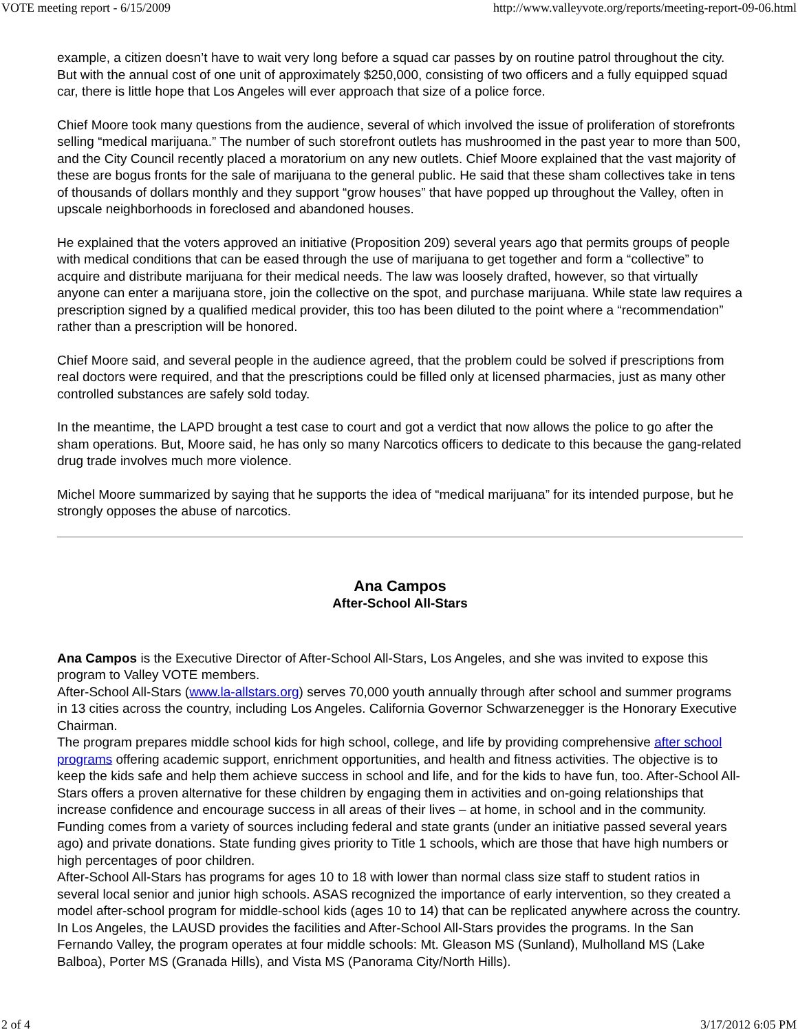VOTE meeting report - 6/15/2009 http://www.valleyvote.org/reports/meeting-report-09-06.html
example, a citizen doesn’t have to wait very long before a squad car passes by on routine patrol throughout the city. But with the annual cost of one unit of approximately $250,000, consisting of two officers and a fully equipped squad car, there is little hope that Los Angeles will ever approach that size of a police force.
Chief Moore took many questions from the audience, several of which involved the issue of proliferation of storefronts selling “medical marijuana.” The number of such storefront outlets has mushroomed in the past year to more than 500, and the City Council recently placed a moratorium on any new outlets. Chief Moore explained that the vast majority of these are bogus fronts for the sale of marijuana to the general public. He said that these sham collectives take in tens of thousands of dollars monthly and they support “grow houses” that have popped up throughout the Valley, often in upscale neighborhoods in foreclosed and abandoned houses.
He explained that the voters approved an initiative (Proposition 209) several years ago that permits groups of people with medical conditions that can be eased through the use of marijuana to get together and form a “collective” to acquire and distribute marijuana for their medical needs. The law was loosely drafted, however, so that virtually anyone can enter a marijuana store, join the collective on the spot, and purchase marijuana. While state law requires a prescription signed by a qualified medical provider, this too has been diluted to the point where a “recommendation” rather than a prescription will be honored.
Chief Moore said, and several people in the audience agreed, that the problem could be solved if prescriptions from real doctors were required, and that the prescriptions could be filled only at licensed pharmacies, just as many other controlled substances are safely sold today.
In the meantime, the LAPD brought a test case to court and got a verdict that now allows the police to go after the sham operations. But, Moore said, he has only so many Narcotics officers to dedicate to this because the gang-related drug trade involves much more violence.
Michel Moore summarized by saying that he supports the idea of “medical marijuana” for its intended purpose, but he strongly opposes the abuse of narcotics.
Ana Campos
After-School All-Stars
Ana Campos is the Executive Director of After-School All-Stars, Los Angeles, and she was invited to expose this program to Valley VOTE members.
After-School All-Stars (www.la-allstars.org) serves 70,000 youth annually through after school and summer programs in 13 cities across the country, including Los Angeles. California Governor Schwarzenegger is the Honorary Executive Chairman.
The program prepares middle school kids for high school, college, and life by providing comprehensive after school programs offering academic support, enrichment opportunities, and health and fitness activities. The objective is to keep the kids safe and help them achieve success in school and life, and for the kids to have fun, too. After-School All-Stars offers a proven alternative for these children by engaging them in activities and on-going relationships that increase confidence and encourage success in all areas of their lives – at home, in school and in the community.
Funding comes from a variety of sources including federal and state grants (under an initiative passed several years ago) and private donations. State funding gives priority to Title 1 schools, which are those that have high numbers or high percentages of poor children.
After-School All-Stars has programs for ages 10 to 18 with lower than normal class size staff to student ratios in several local senior and junior high schools. ASAS recognized the importance of early intervention, so they created a model after-school program for middle-school kids (ages 10 to 14) that can be replicated anywhere across the country. In Los Angeles, the LAUSD provides the facilities and After-School All-Stars provides the programs. In the San Fernando Valley, the program operates at four middle schools: Mt. Gleason MS (Sunland), Mulholland MS (Lake Balboa), Porter MS (Granada Hills), and Vista MS (Panorama City/North Hills).
2 of 4 3/17/2012 6:05 PM